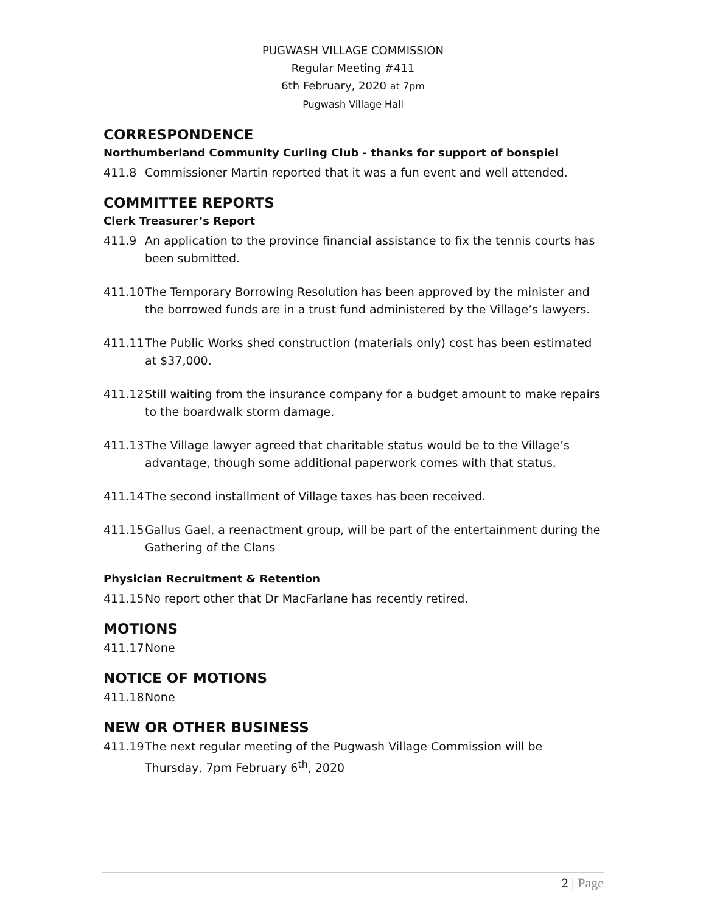PUGWASH VILLAGE COMMISSION
Regular Meeting #411
6th February, 2020 at 7pm
Pugwash Village Hall
CORRESPONDENCE
Northumberland Community Curling Club - thanks for support of bonspiel
411.8 Commissioner Martin reported that it was a fun event and well attended.
COMMITTEE REPORTS
Clerk Treasurer’s Report
411.9 An application to the province financial assistance to fix the tennis courts has been submitted.
411.10
The Temporary Borrowing Resolution has been approved by the minister and the borrowed funds are in a trust fund administered by the Village’s lawyers.
411.11
The Public Works shed construction (materials only) cost has been estimated at $37,000.
411.12
Still waiting from the insurance company for a budget amount to make repairs to the boardwalk storm damage.
411.13
The Village lawyer agreed that charitable status would be to the Village’s advantage, though some additional paperwork comes with that status.
411.14
The second installment of Village taxes has been received.
411.15
Gallus Gael, a reenactment group, will be part of the entertainment during the Gathering of the Clans
Physician Recruitment & Retention
411.15
No report other that Dr MacFarlane has recently retired.
MOTIONS
411.17
None
NOTICE OF MOTIONS
411.18
None
NEW OR OTHER BUSINESS
411.19
The next regular meeting of the Pugwash Village Commission will be Thursday, 7pm February 6<sup>th</sup>, 2020
2 | Page